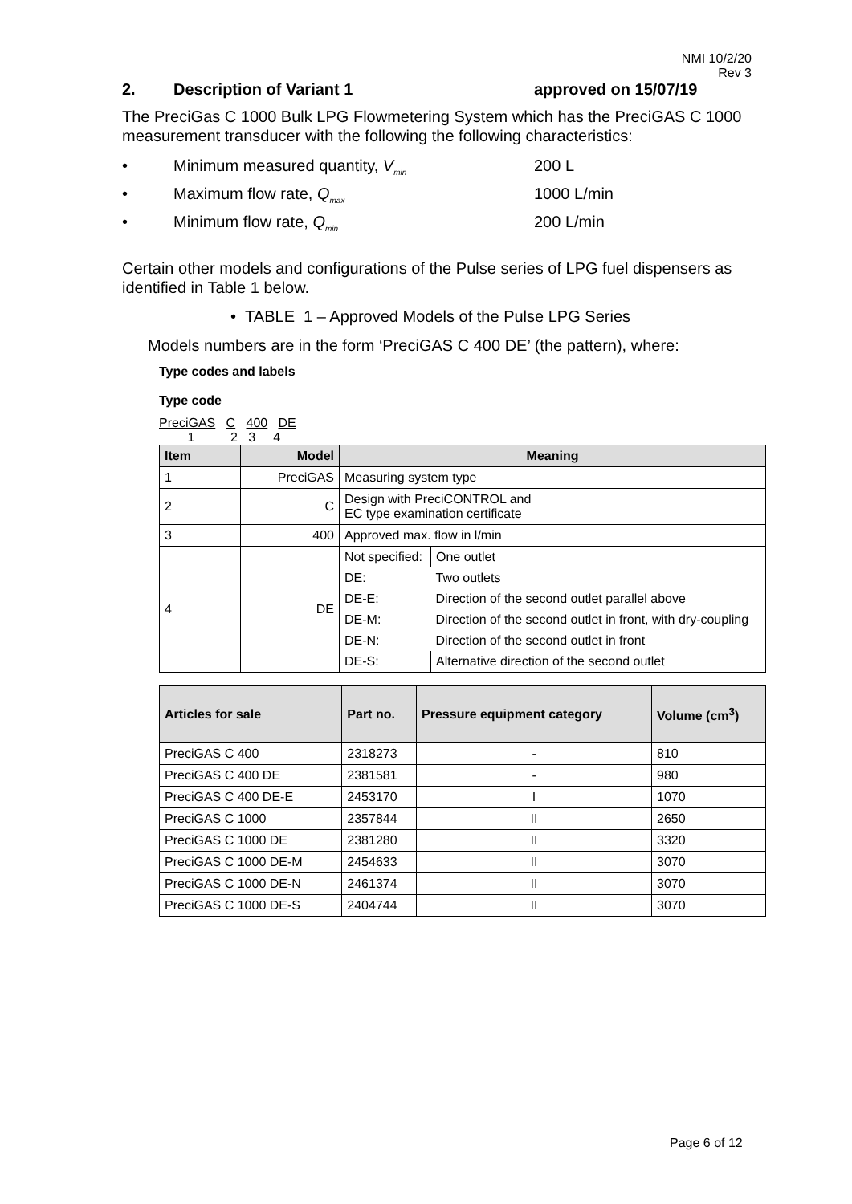NMI 10/2/20
Rev 3
2. Description of Variant 1 approved on 15/07/19
The PreciGas C 1000 Bulk LPG Flowmetering System which has the PreciGAS C 1000 measurement transducer with the following the following characteristics:
• Minimum measured quantity, V<sub>min</sub> 200 L
• Maximum flow rate, Q<sub>max</sub> 1000 L/min
• Minimum flow rate, Q<sub>min</sub> 200 L/min
Certain other models and configurations of the Pulse series of LPG fuel dispensers as identified in Table 1 below.
• TABLE 1 – Approved Models of the Pulse LPG Series
Models numbers are in the form ‘PreciGAS C 400 DE’ (the pattern), where:
Type codes and labels
Type code
PreciGAS C 400 DE
1 2 3 4
| Item | Model | Meaning | |
| --- | --- | --- | --- |
| 1 | PreciGAS | Measuring system type | |
| 2 | C | Design with PreciCONTROL and EC type examination certificate | |
| 3 | 400 | Approved max. flow in l/min | |
| 4 | DE | Not specified: | One outlet |
| | | DE: | Two outlets |
| | | DE-E: | Direction of the second outlet parallel above |
| | | DE-M: | Direction of the second outlet in front, with dry-coupling |
| | | DE-N: | Direction of the second outlet in front |
| | | DE-S: | Alternative direction of the second outlet |
| Articles for sale | Part no. | Pressure equipment category | Volume (cm<sup>3</sup>) |
| --- | --- | --- | --- |
| PreciGAS C 400 | 2318273 | - | 810 |
| PreciGAS C 400 DE | 2381581 | - | 980 |
| PreciGAS C 400 DE-E | 2453170 | I | 1070 |
| PreciGAS C 1000 | 2357844 | II | 2650 |
| PreciGAS C 1000 DE | 2381280 | II | 3320 |
| PreciGAS C 1000 DE-M | 2454633 | II | 3070 |
| PreciGAS C 1000 DE-N | 2461374 | II | 3070 |
| PreciGAS C 1000 DE-S | 2404744 | II | 3070 |
Page 6 of 12